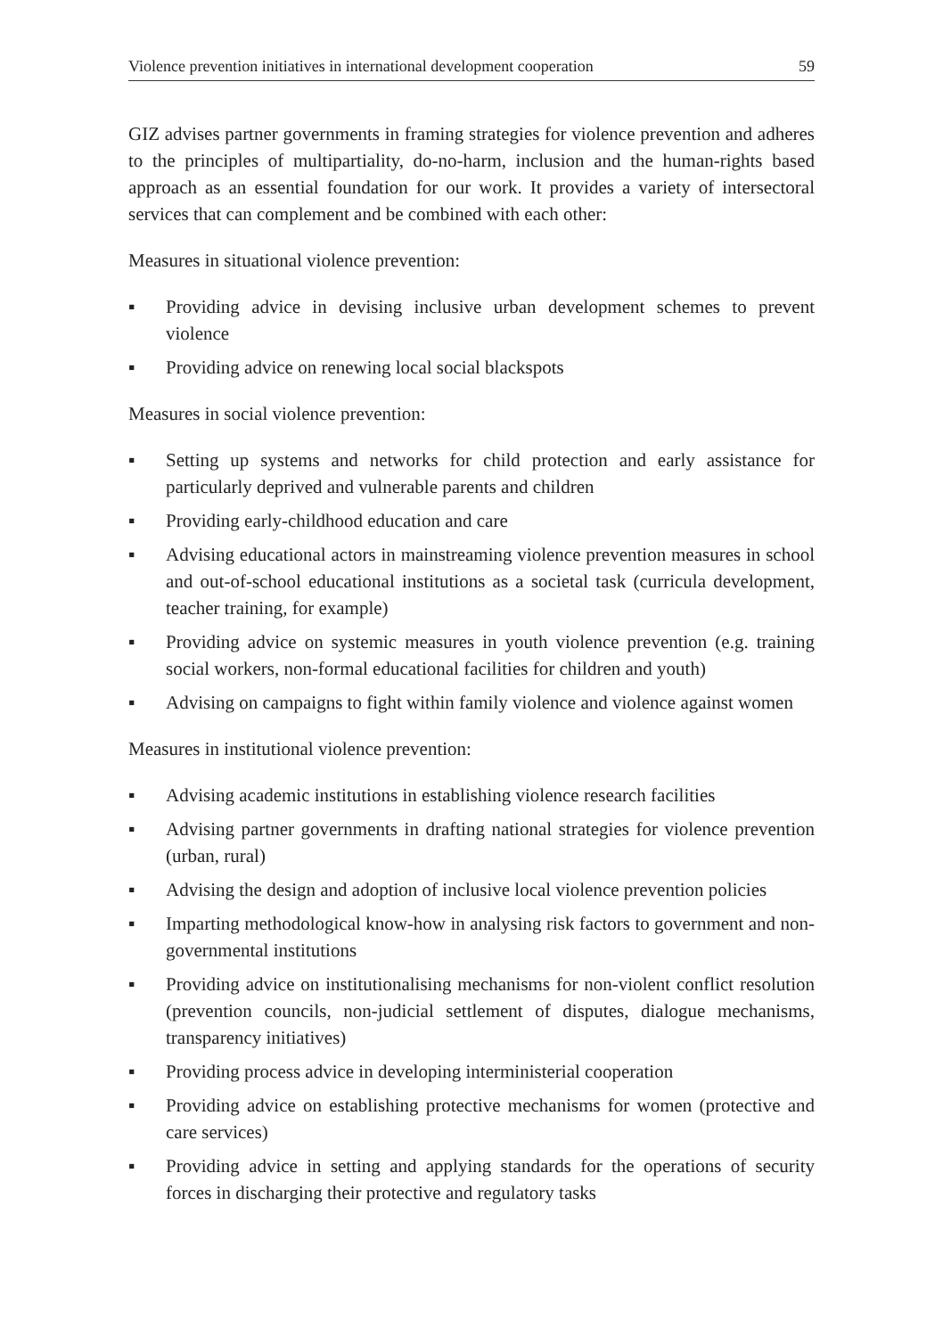Violence prevention initiatives in international development cooperation 59
GIZ advises partner governments in framing strategies for violence prevention and adheres to the principles of multipartiality, do-no-harm, inclusion and the human-rights based approach as an essential foundation for our work. It provides a variety of intersectoral services that can complement and be combined with each other:
Measures in situational violence prevention:
▪ Providing advice in devising inclusive urban development schemes to prevent violence
▪ Providing advice on renewing local social blackspots
Measures in social violence prevention:
▪ Setting up systems and networks for child protection and early assistance for particularly deprived and vulnerable parents and children
▪ Providing early-childhood education and care
▪ Advising educational actors in mainstreaming violence prevention measures in school and out-of-school educational institutions as a societal task (curricula development, teacher training, for example)
▪ Providing advice on systemic measures in youth violence prevention (e.g. training social workers, non-formal educational facilities for children and youth)
▪ Advising on campaigns to fight within family violence and violence against women
Measures in institutional violence prevention:
▪ Advising academic institutions in establishing violence research facilities
▪ Advising partner governments in drafting national strategies for violence prevention (urban, rural)
▪ Advising the design and adoption of inclusive local violence prevention policies
▪ Imparting methodological know-how in analysing risk factors to government and non-governmental institutions
▪ Providing advice on institutionalising mechanisms for non-violent conflict resolution (prevention councils, non-judicial settlement of disputes, dialogue mechanisms, transparency initiatives)
▪ Providing process advice in developing interministerial cooperation
▪ Providing advice on establishing protective mechanisms for women (protective and care services)
▪ Providing advice in setting and applying standards for the operations of security forces in discharging their protective and regulatory tasks